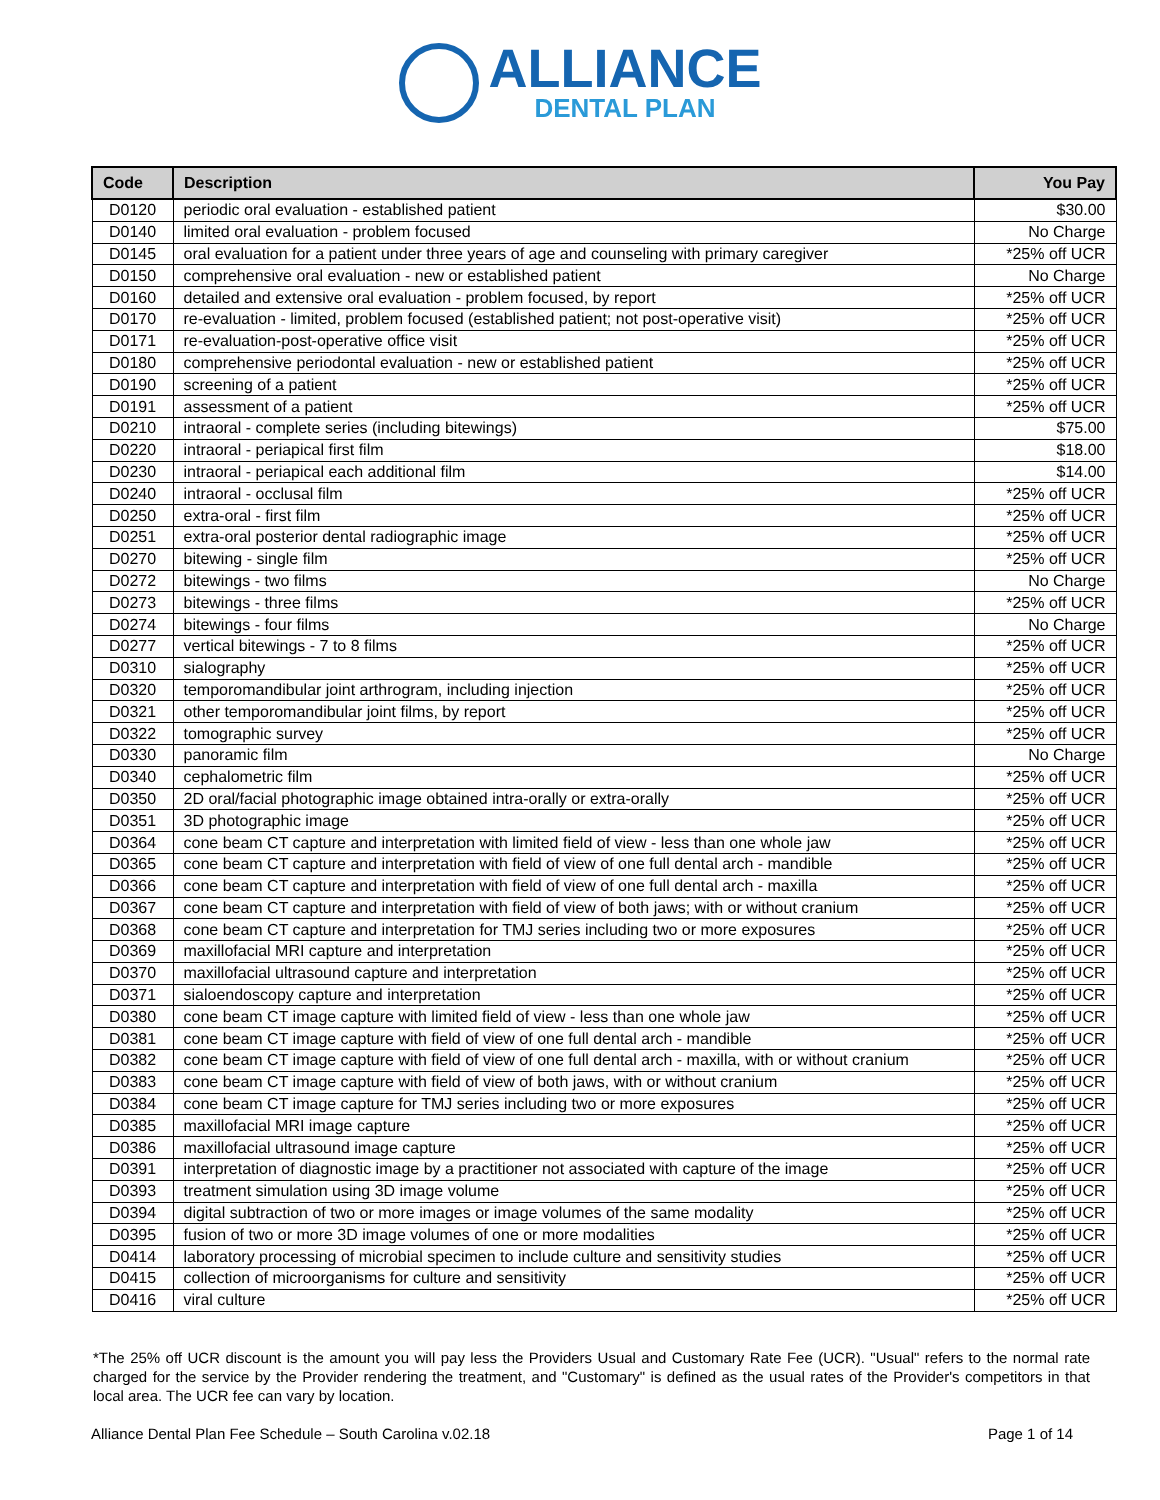ALLIANCE
DENTAL PLAN
| Code | Description | You Pay |
| --- | --- | --- |
| D0120 | periodic oral evaluation - established patient | $30.00 |
| D0140 | limited oral evaluation - problem focused | No Charge |
| D0145 | oral evaluation for a patient under three years of age and counseling with primary caregiver | *25% off UCR |
| D0150 | comprehensive oral evaluation - new or established patient | No Charge |
| D0160 | detailed and extensive oral evaluation - problem focused, by report | *25% off UCR |
| D0170 | re-evaluation - limited, problem focused (established patient; not post-operative visit) | *25% off UCR |
| D0171 | re-evaluation-post-operative office visit | *25% off UCR |
| D0180 | comprehensive periodontal evaluation - new or established patient | *25% off UCR |
| D0190 | screening of a patient | *25% off UCR |
| D0191 | assessment of a patient | *25% off UCR |
| D0210 | intraoral - complete series (including bitewings) | $75.00 |
| D0220 | intraoral - periapical first film | $18.00 |
| D0230 | intraoral - periapical each additional film | $14.00 |
| D0240 | intraoral - occlusal film | *25% off UCR |
| D0250 | extra-oral - first film | *25% off UCR |
| D0251 | extra-oral posterior dental radiographic image | *25% off UCR |
| D0270 | bitewing - single film | *25% off UCR |
| D0272 | bitewings - two films | No Charge |
| D0273 | bitewings - three films | *25% off UCR |
| D0274 | bitewings - four films | No Charge |
| D0277 | vertical bitewings - 7 to 8 films | *25% off UCR |
| D0310 | sialography | *25% off UCR |
| D0320 | temporomandibular joint arthrogram, including injection | *25% off UCR |
| D0321 | other temporomandibular joint films, by report | *25% off UCR |
| D0322 | tomographic survey | *25% off UCR |
| D0330 | panoramic film | No Charge |
| D0340 | cephalometric film | *25% off UCR |
| D0350 | 2D oral/facial photographic image obtained intra-orally or extra-orally | *25% off UCR |
| D0351 | 3D photographic image | *25% off UCR |
| D0364 | cone beam CT capture and interpretation with limited field of view - less than one whole jaw | *25% off UCR |
| D0365 | cone beam CT capture and interpretation with field of view of one full dental arch - mandible | *25% off UCR |
| D0366 | cone beam CT capture and interpretation with field of view of one full dental arch - maxilla | *25% off UCR |
| D0367 | cone beam CT capture and interpretation with field of view of both jaws; with or without cranium | *25% off UCR |
| D0368 | cone beam CT capture and interpretation for TMJ series including two or more exposures | *25% off UCR |
| D0369 | maxillofacial MRI capture and interpretation | *25% off UCR |
| D0370 | maxillofacial ultrasound capture and interpretation | *25% off UCR |
| D0371 | sialoendoscopy capture and interpretation | *25% off UCR |
| D0380 | cone beam CT image capture with limited field of view - less than one whole jaw | *25% off UCR |
| D0381 | cone beam CT image capture with field of view of one full dental arch - mandible | *25% off UCR |
| D0382 | cone beam CT image capture with field of view of one full dental arch - maxilla, with or without cranium | *25% off UCR |
| D0383 | cone beam CT image capture with field of view of both jaws, with or without cranium | *25% off UCR |
| D0384 | cone beam CT image capture for TMJ series including two or more exposures | *25% off UCR |
| D0385 | maxillofacial MRI image capture | *25% off UCR |
| D0386 | maxillofacial ultrasound image capture | *25% off UCR |
| D0391 | interpretation of diagnostic image by a practitioner not associated with capture of the image | *25% off UCR |
| D0393 | treatment simulation using 3D image volume | *25% off UCR |
| D0394 | digital subtraction of two or more images or image volumes of the same modality | *25% off UCR |
| D0395 | fusion of two or more 3D image volumes of one or more modalities | *25% off UCR |
| D0414 | laboratory processing of microbial specimen to include culture and sensitivity studies | *25% off UCR |
| D0415 | collection of microorganisms for culture and sensitivity | *25% off UCR |
| D0416 | viral culture | *25% off UCR |
*The 25% off UCR discount is the amount you will pay less the Providers Usual and Customary Rate Fee (UCR). "Usual" refers to the normal rate charged for the service by the Provider rendering the treatment, and "Customary" is defined as the usual rates of the Provider's competitors in that local area. The UCR fee can vary by location.
Alliance Dental Plan Fee Schedule – South Carolina v.02.18 Page 1 of 14